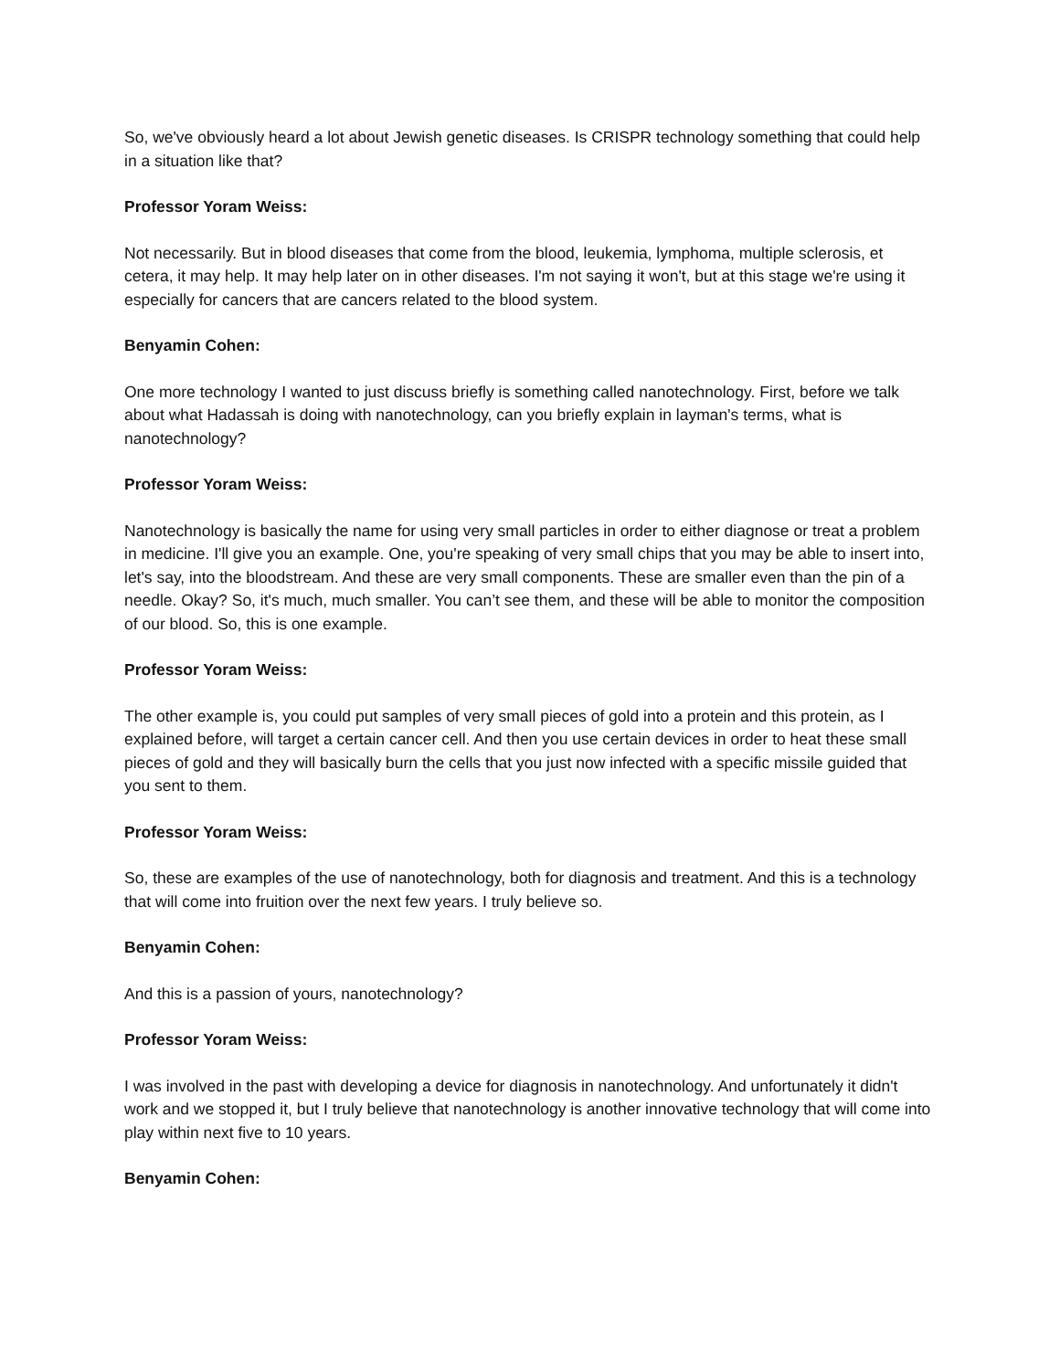So, we've obviously heard a lot about Jewish genetic diseases. Is CRISPR technology something that could help in a situation like that?
Professor Yoram Weiss:
Not necessarily. But in blood diseases that come from the blood, leukemia, lymphoma, multiple sclerosis, et cetera, it may help. It may help later on in other diseases. I'm not saying it won't, but at this stage we're using it especially for cancers that are cancers related to the blood system.
Benyamin Cohen:
One more technology I wanted to just discuss briefly is something called nanotechnology. First, before we talk about what Hadassah is doing with nanotechnology, can you briefly explain in layman's terms, what is nanotechnology?
Professor Yoram Weiss:
Nanotechnology is basically the name for using very small particles in order to either diagnose or treat a problem in medicine. I'll give you an example. One, you're speaking of very small chips that you may be able to insert into, let's say, into the bloodstream. And these are very small components. These are smaller even than the pin of a needle. Okay? So, it's much, much smaller. You can’t see them, and these will be able to monitor the composition of our blood. So, this is one example.
Professor Yoram Weiss:
The other example is, you could put samples of very small pieces of gold into a protein and this protein, as I explained before, will target a certain cancer cell. And then you use certain devices in order to heat these small pieces of gold and they will basically burn the cells that you just now infected with a specific missile guided that you sent to them.
Professor Yoram Weiss:
So, these are examples of the use of nanotechnology, both for diagnosis and treatment. And this is a technology that will come into fruition over the next few years. I truly believe so.
Benyamin Cohen:
And this is a passion of yours, nanotechnology?
Professor Yoram Weiss:
I was involved in the past with developing a device for diagnosis in nanotechnology. And unfortunately it didn't work and we stopped it, but I truly believe that nanotechnology is another innovative technology that will come into play within next five to 10 years.
Benyamin Cohen: